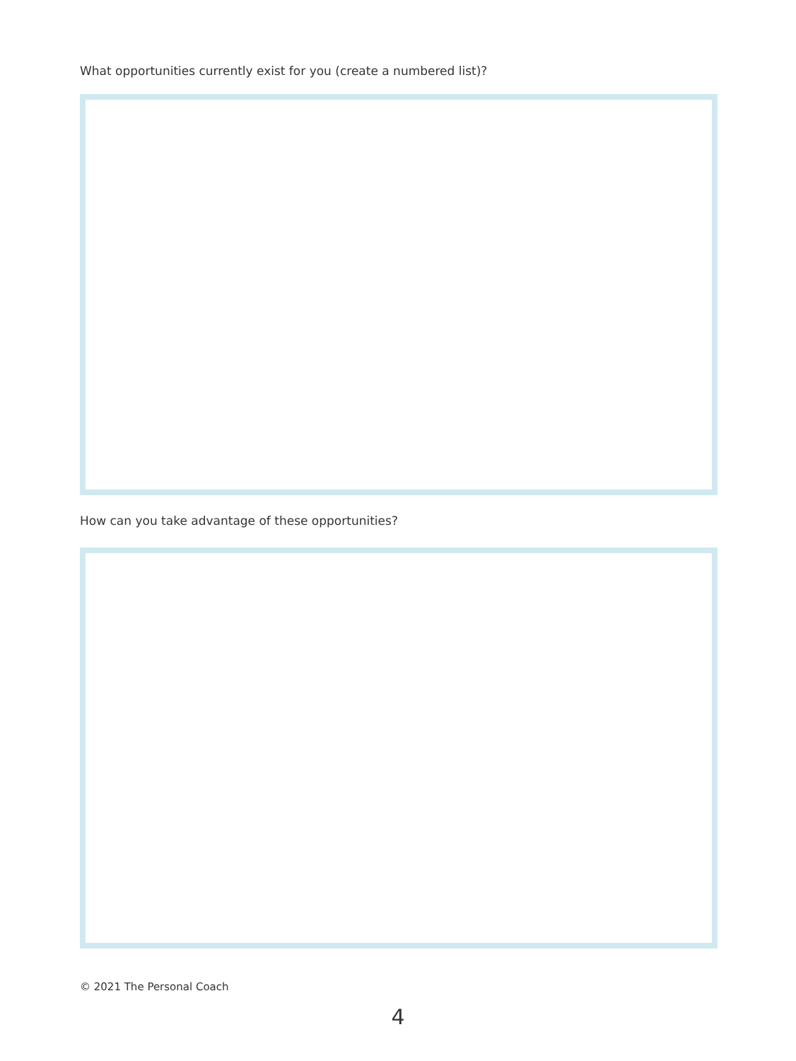What opportunities currently exist for you (create a numbered list)?
How can you take advantage of these opportunities?
© 2021 The Personal Coach
4